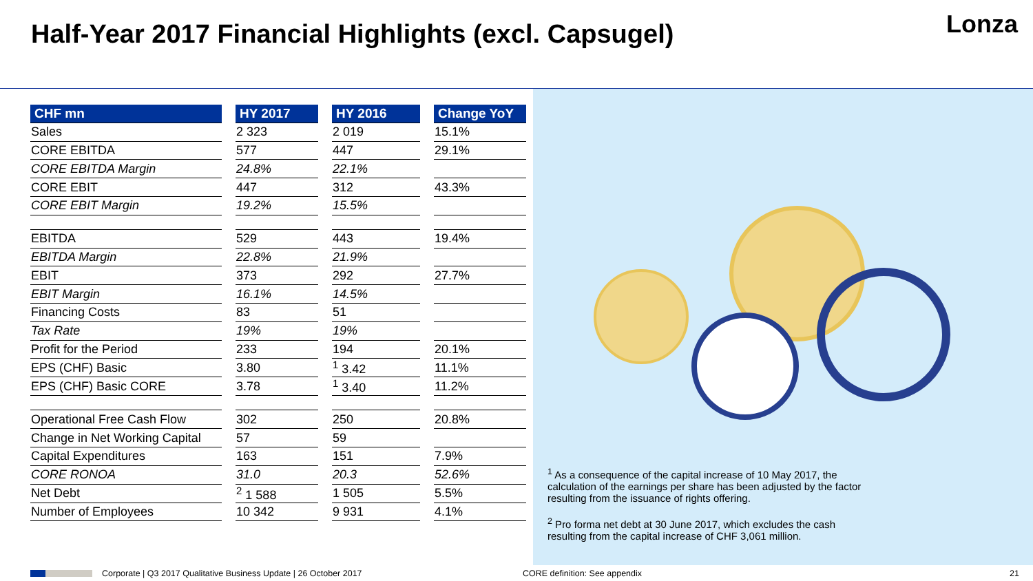Half-Year 2017 Financial Highlights (excl. Capsugel)
Lonza
| CHF mn | HY 2017 | HY 2016 | Change YoY |
| --- | --- | --- | --- |
| Sales | 2 323 | 2 019 | 15.1% |
| CORE EBITDA | 577 | 447 | 29.1% |
| CORE EBITDA Margin | 24.8% | 22.1% | |
| CORE EBIT | 447 | 312 | 43.3% |
| CORE EBIT Margin | 19.2% | 15.5% | |
| EBITDA | 529 | 443 | 19.4% |
| EBITDA Margin | 22.8% | 21.9% | |
| EBIT | 373 | 292 | 27.7% |
| EBIT Margin | 16.1% | 14.5% | |
| Financing Costs | 83 | 51 | |
| Tax Rate | 19% | 19% | |
| Profit for the Period | 233 | 194 | 20.1% |
| EPS (CHF) Basic | 3.80 | <sup>1</sup> 3.42 | 11.1% |
| EPS (CHF) Basic CORE | 3.78 | <sup>1</sup> 3.40 | 11.2% |
| Operational Free Cash Flow | 302 | 250 | 20.8% |
| Change in Net Working Capital | 57 | 59 | |
| Capital Expenditures | 163 | 151 | 7.9% |
| CORE RONOA | 31.0 | 20.3 | 52.6% |
| Net Debt | <sup>2</sup> 1 588 | 1 505 | 5.5% |
| Number of Employees | 10 342 | 9 931 | 4.1% |
<sup>1</sup> As a consequence of the capital increase of 10 May 2017, the calculation of the earnings per share has been adjusted by the factor resulting from the issuance of rights offering.
<sup>2</sup> Pro forma net debt at 30 June 2017, which excludes the cash resulting from the capital increase of CHF 3,061 million.
Corporate | Q3 2017 Qualitative Business Update | 26 October 2017 CORE definition: See appendix 21